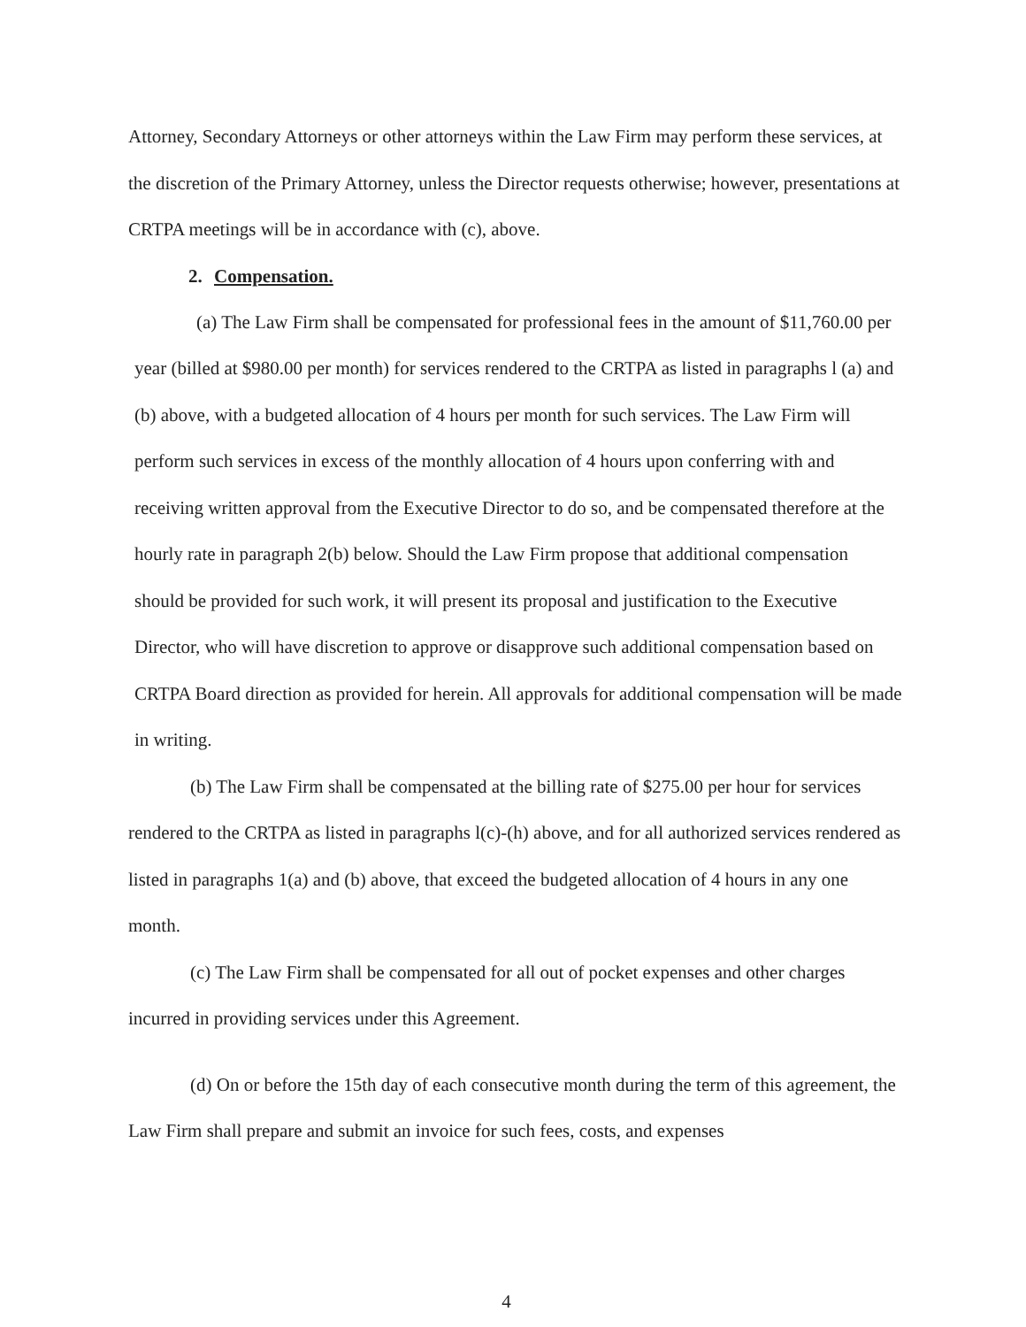Attorney, Secondary Attorneys or other attorneys within the Law Firm may perform these services, at the discretion of the Primary Attorney, unless the Director requests otherwise; however, presentations at CRTPA meetings will be in accordance with (c), above.
2. Compensation.
(a) The Law Firm shall be compensated for professional fees in the amount of $11,760.00 per year (billed at $980.00 per month) for services rendered to the CRTPA as listed in paragraphs l (a) and (b) above, with a budgeted allocation of 4 hours per month for such services. The Law Firm will perform such services in excess of the monthly allocation of 4 hours upon conferring with and receiving written approval from the Executive Director to do so, and be compensated therefore at the hourly rate in paragraph 2(b) below. Should the Law Firm propose that additional compensation should be provided for such work, it will present its proposal and justification to the Executive Director, who will have discretion to approve or disapprove such additional compensation based on CRTPA Board direction as provided for herein. All approvals for additional compensation will be made in writing.
(b) The Law Firm shall be compensated at the billing rate of $275.00 per hour for services rendered to the CRTPA as listed in paragraphs l(c)-(h) above, and for all authorized services rendered as listed in paragraphs 1(a) and (b) above, that exceed the budgeted allocation of 4 hours in any one month.
(c) The Law Firm shall be compensated for all out of pocket expenses and other charges incurred in providing services under this Agreement.
(d) On or before the 15th day of each consecutive month during the term of this agreement, the Law Firm shall prepare and submit an invoice for such fees, costs, and expenses
4